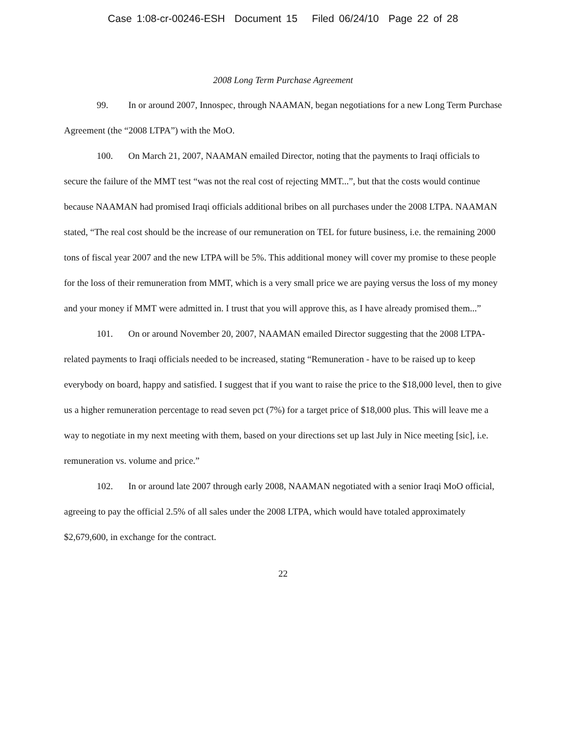Case 1:08-cr-00246-ESH Document 15 Filed 06/24/10 Page 22 of 28
2008 Long Term Purchase Agreement
99. In or around 2007, Innospec, through NAAMAN, began negotiations for a new Long Term Purchase Agreement (the “2008 LTPA”) with the MoO.
100. On March 21, 2007, NAAMAN emailed Director, noting that the payments to Iraqi officials to secure the failure of the MMT test “was not the real cost of rejecting MMT...”, but that the costs would continue because NAAMAN had promised Iraqi officials additional bribes on all purchases under the 2008 LTPA. NAAMAN stated, “The real cost should be the increase of our remuneration on TEL for future business, i.e. the remaining 2000 tons of fiscal year 2007 and the new LTPA will be 5%. This additional money will cover my promise to these people for the loss of their remuneration from MMT, which is a very small price we are paying versus the loss of my money and your money if MMT were admitted in. I trust that you will approve this, as I have already promised them...”
101. On or around November 20, 2007, NAAMAN emailed Director suggesting that the 2008 LTPA-related payments to Iraqi officials needed to be increased, stating “Remuneration - have to be raised up to keep everybody on board, happy and satisfied. I suggest that if you want to raise the price to the $18,000 level, then to give us a higher remuneration percentage to read seven pct (7%) for a target price of $18,000 plus. This will leave me a way to negotiate in my next meeting with them, based on your directions set up last July in Nice meeting [sic], i.e. remuneration vs. volume and price.”
102. In or around late 2007 through early 2008, NAAMAN negotiated with a senior Iraqi MoO official, agreeing to pay the official 2.5% of all sales under the 2008 LTPA, which would have totaled approximately $2,679,600, in exchange for the contract.
22